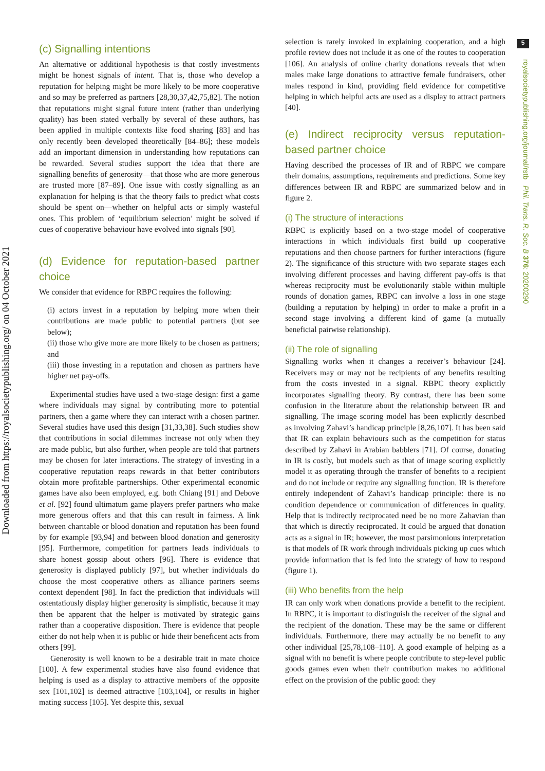Downloaded from https://royalsocietypublishing.org/ on 04 October 2021
5
royalsocietypublishing.org/journal/rstb Phil. Trans. R. Soc. B 376: 20200290
(c) Signalling intentions
An alternative or additional hypothesis is that costly investments might be honest signals of intent. That is, those who develop a reputation for helping might be more likely to be more cooperative and so may be preferred as partners [28,30,37,42,75,82]. The notion that reputations might signal future intent (rather than underlying quality) has been stated verbally by several of these authors, has been applied in multiple contexts like food sharing [83] and has only recently been developed theoretically [84–86]; these models add an important dimension in understanding how reputations can be rewarded. Several studies support the idea that there are signalling benefits of generosity—that those who are more generous are trusted more [87–89]. One issue with costly signalling as an explanation for helping is that the theory fails to predict what costs should be spent on—whether on helpful acts or simply wasteful ones. This problem of ‘equilibrium selection’ might be solved if cues of cooperative behaviour have evolved into signals [90].
(d) Evidence for reputation-based partner choice
We consider that evidence for RBPC requires the following:
(i) actors invest in a reputation by helping more when their contributions are made public to potential partners (but see below);
(ii) those who give more are more likely to be chosen as partners; and
(iii) those investing in a reputation and chosen as partners have higher net pay-offs.
Experimental studies have used a two-stage design: first a game where individuals may signal by contributing more to potential partners, then a game where they can interact with a chosen partner. Several studies have used this design [31,33,38]. Such studies show that contributions in social dilemmas increase not only when they are made public, but also further, when people are told that partners may be chosen for later interactions. The strategy of investing in a cooperative reputation reaps rewards in that better contributors obtain more profitable partnerships. Other experimental economic games have also been employed, e.g. both Chiang [91] and Debove et al. [92] found ultimatum game players prefer partners who make more generous offers and that this can result in fairness. A link between charitable or blood donation and reputation has been found by for example [93,94] and between blood donation and generosity [95]. Furthermore, competition for partners leads individuals to share honest gossip about others [96]. There is evidence that generosity is displayed publicly [97], but whether individuals do choose the most cooperative others as alliance partners seems context dependent [98]. In fact the prediction that individuals will ostentatiously display higher generosity is simplistic, because it may then be apparent that the helper is motivated by strategic gains rather than a cooperative disposition. There is evidence that people either do not help when it is public or hide their beneficent acts from others [99].
Generosity is well known to be a desirable trait in mate choice [100]. A few experimental studies have also found evidence that helping is used as a display to attractive members of the opposite sex [101,102] is deemed attractive [103,104], or results in higher mating success [105]. Yet despite this, sexual
selection is rarely invoked in explaining cooperation, and a high profile review does not include it as one of the routes to cooperation [106]. An analysis of online charity donations reveals that when males make large donations to attractive female fundraisers, other males respond in kind, providing field evidence for competitive helping in which helpful acts are used as a display to attract partners [40].
(e) Indirect reciprocity versus reputation-based partner choice
Having described the processes of IR and of RBPC we compare their domains, assumptions, requirements and predictions. Some key differences between IR and RBPC are summarized below and in figure 2.
(i) The structure of interactions
RBPC is explicitly based on a two-stage model of cooperative interactions in which individuals first build up cooperative reputations and then choose partners for further interactions (figure 2). The significance of this structure with two separate stages each involving different processes and having different pay-offs is that whereas reciprocity must be evolutionarily stable within multiple rounds of donation games, RBPC can involve a loss in one stage (building a reputation by helping) in order to make a profit in a second stage involving a different kind of game (a mutually beneficial pairwise relationship).
(ii) The role of signalling
Signalling works when it changes a receiver’s behaviour [24]. Receivers may or may not be recipients of any benefits resulting from the costs invested in a signal. RBPC theory explicitly incorporates signalling theory. By contrast, there has been some confusion in the literature about the relationship between IR and signalling. The image scoring model has been explicitly described as involving Zahavi’s handicap principle [8,26,107]. It has been said that IR can explain behaviours such as the competition for status described by Zahavi in Arabian babblers [71]. Of course, donating in IR is costly, but models such as that of image scoring explicitly model it as operating through the transfer of benefits to a recipient and do not include or require any signalling function. IR is therefore entirely independent of Zahavi’s handicap principle: there is no condition dependence or communication of differences in quality. Help that is indirectly reciprocated need be no more Zahavian than that which is directly reciprocated. It could be argued that donation acts as a signal in IR; however, the most parsimonious interpretation is that models of IR work through individuals picking up cues which provide information that is fed into the strategy of how to respond (figure 1).
(iii) Who benefits from the help
IR can only work when donations provide a benefit to the recipient. In RBPC, it is important to distinguish the receiver of the signal and the recipient of the donation. These may be the same or different individuals. Furthermore, there may actually be no benefit to any other individual [25,78,108–110]. A good example of helping as a signal with no benefit is where people contribute to step-level public goods games even when their contribution makes no additional effect on the provision of the public good: they